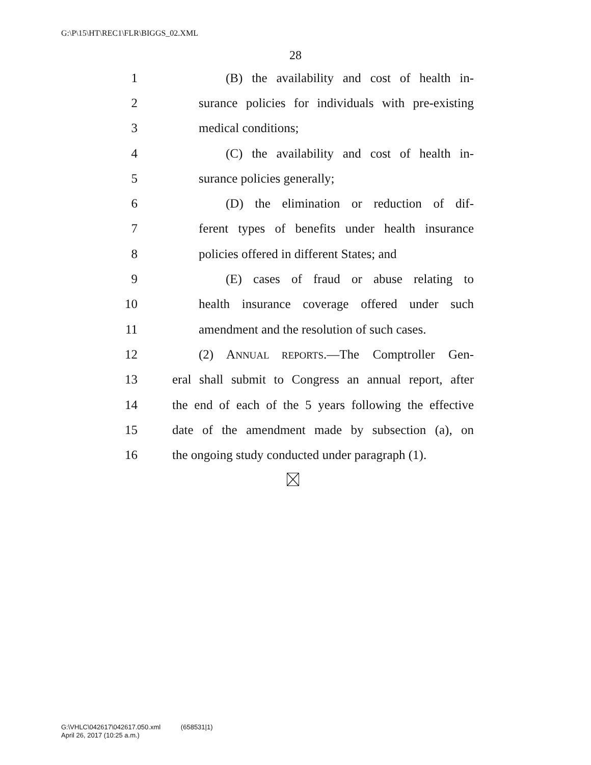G:\P\15\HT\REC1\FLR\BIGGS_02.XML
28
1 (B) the availability and cost of health in-
2 surance policies for individuals with pre-existing
3 medical conditions;
4 (C) the availability and cost of health in-
5 surance policies generally;
6 (D) the elimination or reduction of dif-
7 ferent types of benefits under health insurance
8 policies offered in different States; and
9 (E) cases of fraud or abuse relating to
10 health insurance coverage offered under such
11 amendment and the resolution of such cases.
12 (2) ANNUAL REPORTS.—The Comptroller Gen-
13 eral shall submit to Congress an annual report, after
14 the end of each of the 5 years following the effective
15 date of the amendment made by subsection (a), on
16 the ongoing study conducted under paragraph (1).
G:\VHLC\042617\042617.050.xml (658531|1)
April 26, 2017 (10:25 a.m.)